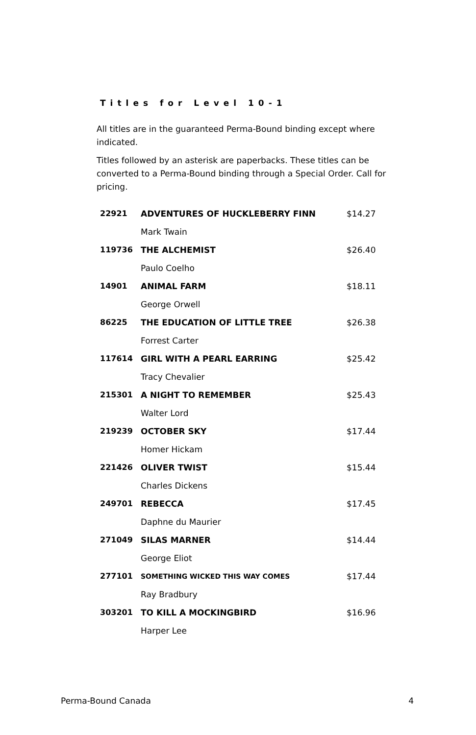Titles for Level 10-1
All titles are in the guaranteed Perma-Bound binding except where indicated.
Titles followed by an asterisk are paperbacks. These titles can be converted to a Perma-Bound binding through a Special Order. Call for pricing.
| 22921 | ADVENTURES OF HUCKLEBERRY FINN | $14.27 |
| | Mark Twain | |
| 119736 | THE ALCHEMIST | $26.40 |
| | Paulo Coelho | |
| 14901 | ANIMAL FARM | $18.11 |
| | George Orwell | |
| 86225 | THE EDUCATION OF LITTLE TREE | $26.38 |
| | Forrest Carter | |
| 117614 | GIRL WITH A PEARL EARRING | $25.42 |
| | Tracy Chevalier | |
| 215301 | A NIGHT TO REMEMBER | $25.43 |
| | Walter Lord | |
| 219239 | OCTOBER SKY | $17.44 |
| | Homer Hickam | |
| 221426 | OLIVER TWIST | $15.44 |
| | Charles Dickens | |
| 249701 | REBECCA | $17.45 |
| | Daphne du Maurier | |
| 271049 | SILAS MARNER | $14.44 |
| | George Eliot | |
| 277101 | SOMETHING WICKED THIS WAY COMES | $17.44 |
| | Ray Bradbury | |
| 303201 | TO KILL A MOCKINGBIRD | $16.96 |
| | Harper Lee | |
Perma-Bound Canada 4